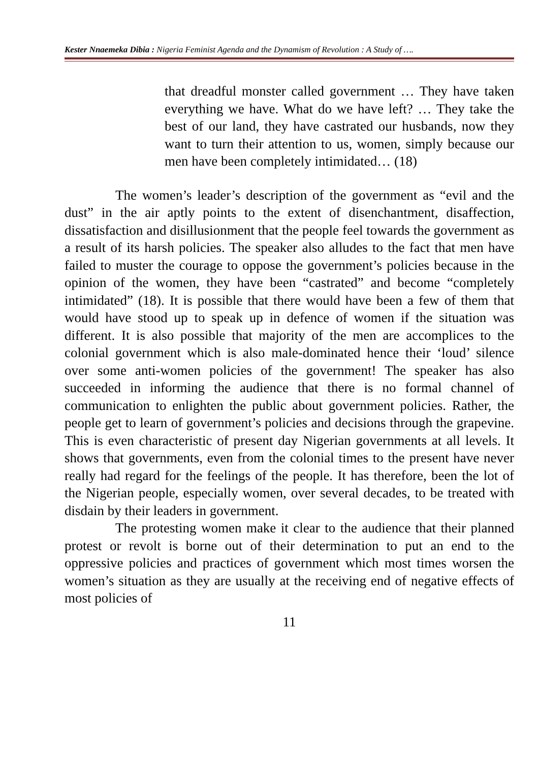Kester Nnaemeka Dibia : Nigeria Feminist Agenda and the Dynamism of Revolution : A Study of ….
that dreadful monster called government … They have taken everything we have. What do we have left? … They take the best of our land, they have castrated our husbands, now they want to turn their attention to us, women, simply because our men have been completely intimidated… (18)
The women’s leader’s description of the government as “evil and the dust” in the air aptly points to the extent of disenchantment, disaffection, dissatisfaction and disillusionment that the people feel towards the government as a result of its harsh policies. The speaker also alludes to the fact that men have failed to muster the courage to oppose the government’s policies because in the opinion of the women, they have been “castrated” and become “completely intimidated” (18). It is possible that there would have been a few of them that would have stood up to speak up in defence of women if the situation was different. It is also possible that majority of the men are accomplices to the colonial government which is also male-dominated hence their ‘loud’ silence over some anti-women policies of the government! The speaker has also succeeded in informing the audience that there is no formal channel of communication to enlighten the public about government policies. Rather, the people get to learn of government’s policies and decisions through the grapevine. This is even characteristic of present day Nigerian governments at all levels. It shows that governments, even from the colonial times to the present have never really had regard for the feelings of the people. It has therefore, been the lot of the Nigerian people, especially women, over several decades, to be treated with disdain by their leaders in government.
The protesting women make it clear to the audience that their planned protest or revolt is borne out of their determination to put an end to the oppressive policies and practices of government which most times worsen the women’s situation as they are usually at the receiving end of negative effects of most policies of
11